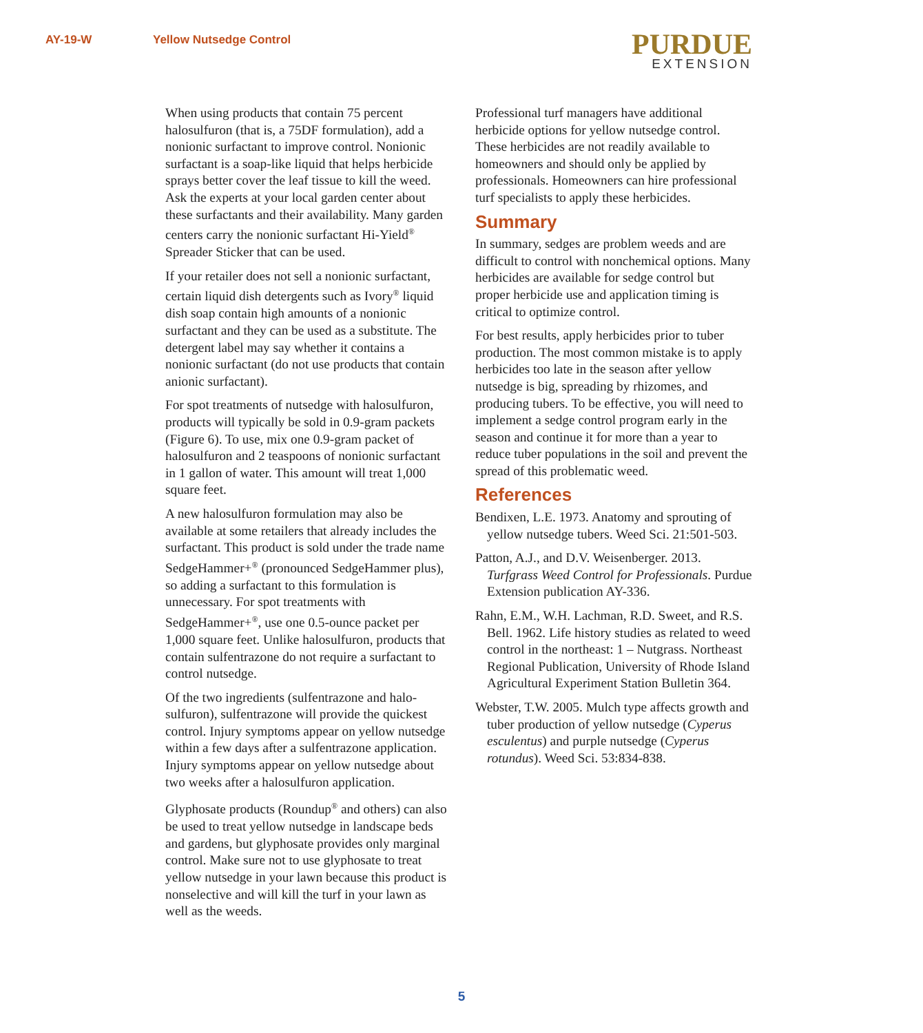AY-19-W Yellow Nutsedge Control
PURDUE
EXTENSION
When using products that contain 75 percent halosulfuron (that is, a 75DF formulation), add a nonionic surfactant to improve control. Non­ionic surfactant is a soap-like liquid that helps herbicide sprays better cover the leaf tissue to kill the weed. Ask the experts at your local garden center about these surfactants and their avail­ability. Many garden centers carry the nonionic surfactant Hi-Yield<sup>®</sup> Spreader Sticker that can be used.
If your retailer does not sell a nonionic sur­factant, certain liquid dish detergents such as Ivory<sup>®</sup> liquid dish soap contain high amounts of a nonionic surfactant and they can be used as a substitute. The detergent label may say whether it contains a nonionic surfactant (do not use products that contain anionic surfactant).
For spot treatments of nutsedge with halosulfu­ron, products will typically be sold in 0.9-gram packets (Figure 6). To use, mix one 0.9-gram packet of halosulfuron and 2 teaspoons of non­ionic surfactant in 1 gallon of water. This amount will treat 1,000 square feet.
A new halosulfuron formulation may also be available at some retailers that already includes the surfactant. This product is sold under the trade name SedgeHammer+<sup>®</sup> (pronounced SedgeHammer plus), so adding a surfactant to this formulation is unnecessary. For spot treat­ments with SedgeHammer+<sup>®</sup>, use one 0.5-ounce packet per 1,000 square feet. Unlike halosulfu­ron, products that contain sulfentrazone do not require a surfactant to control nutsedge.
Of the two ingredients (sulfentrazone and halo­sulfuron), sulfentrazone will provide the quick­est control. Injury symptoms appear on yellow nutsedge within a few days after a sulfentrazone application. Injury symptoms appear on yellow nutsedge about two weeks after a halosulfuron application.
Glyphosate products (Roundup<sup>®</sup> and others) can also be used to treat yellow nutsedge in land­scape beds and gardens, but glyphosate provides only marginal control. Make sure not to use glyphosate to treat yellow nutsedge in your lawn because this product is nonselective and will kill the turf in your lawn as well as the weeds.
Professional turf managers have additional herbicide options for yellow nutsedge control. These herbicides are not readily available to homeowners and should only be applied by professionals. Homeowners can hire profession­al turf specialists to apply these herbicides.
Summary
In summary, sedges are problem weeds and are difficult to control with nonchemical options. Many herbicides are available for sedge control but proper herbicide use and application timing is critical to optimize control.
For best results, apply herbicides prior to tuber production. The most common mistake is to apply herbicides too late in the season after yel­low nutsedge is big, spreading by rhizomes, and producing tubers. To be effective, you will need to implement a sedge control program early in the season and continue it for more than a year to reduce tuber populations in the soil and pre­vent the spread of this problematic weed.
References
Bendixen, L.E. 1973. Anatomy and sprouting of yellow nutsedge tubers. Weed Sci. 21:501-503.
Patton, A.J., and D.V. Weisenberger. 2013. Turfgrass Weed Control for Professionals. Purdue Extension publication AY-336.
Rahn, E.M., W.H. Lachman, R.D. Sweet, and R.S. Bell. 1962. Life history studies as related to weed control in the northeast: 1 – Nutgrass. Northeast Regional Publication, University of Rhode Island Agricultural Experiment Station Bulletin 364.
Webster, T.W. 2005. Mulch type affects growth and tuber production of yellow nutsedge (Cyperus esculentus) and purple nutsedge (Cyperus rotundus). Weed Sci. 53:834-838.
5